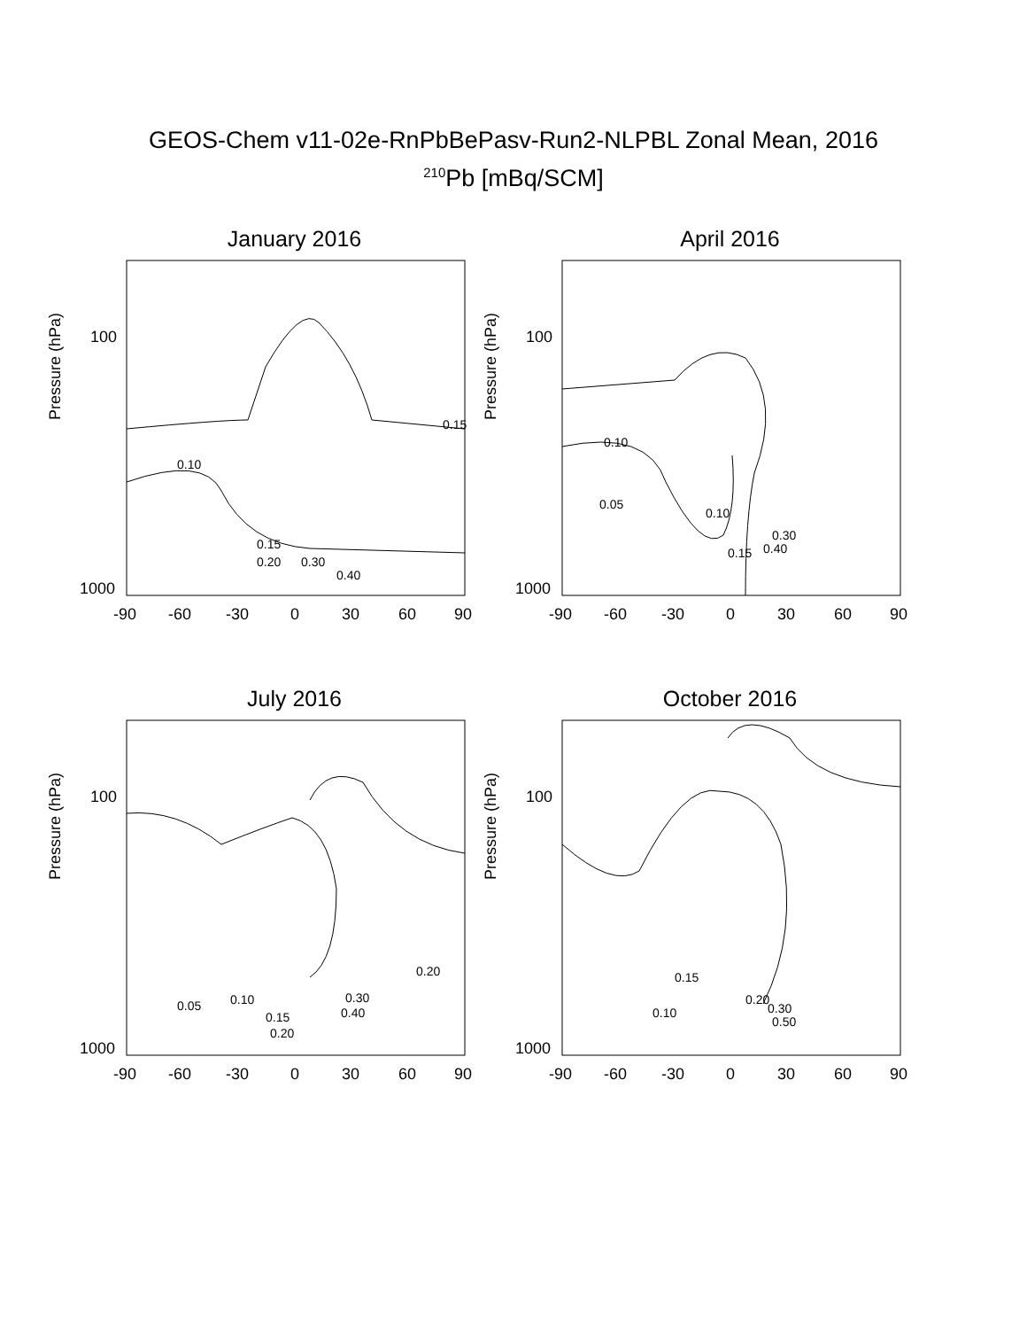GEOS-Chem v11-02e-RnPbBePasv-Run2-NLPBL Zonal Mean, 2016
<sup>210</sup>Pb [mBq/SCM]
January 2016
Pressure (hPa)
100
1000
0.15
0.10
0.15
0.20
0.30
0.40
-90
-60
-30
0
30
60
90
April 2016
Pressure (hPa)
100
1000
0.10
0.05
0.10
0.30
0.40
0.15
-90
-60
-30
0
30
60
90
July 2016
Pressure (hPa)
100
1000
0.20
0.05
0.10
0.15
0.20
0.30
0.40
-90
-60
-30
0
30
60
90
October 2016
Pressure (hPa)
100
1000
0.15
0.10
0.20
0.30
0.50
-90
-60
-30
0
30
60
90